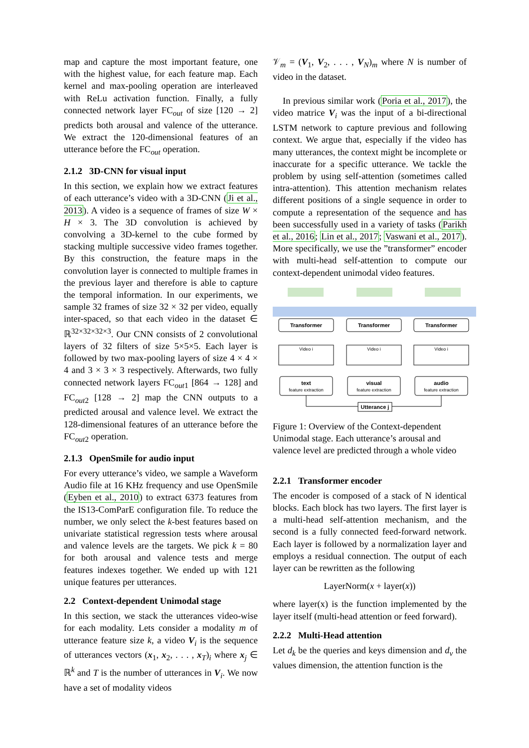map and capture the most important feature, one with the highest value, for each feature map. Each kernel and max-pooling operation are interleaved with ReLu activation function. Finally, a fully connected network layer FC<sub>out</sub> of size [120 → 2] predicts both arousal and valence of the utterance. We extract the 120-dimensional features of an utterance before the FC<sub>out</sub> operation.
2.1.2 3D-CNN for visual input
In this section, we explain how we extract features of each utterance’s video with a 3D-CNN (Ji et al., 2013). A video is a sequence of frames of size W × H × 3. The 3D convolution is achieved by convolving a 3D-kernel to the cube formed by stacking multiple successive video frames together. By this construction, the feature maps in the convolution layer is connected to multiple frames in the previous layer and therefore is able to capture the temporal information. In our experiments, we sample 32 frames of size 32 × 32 per video, equally inter-spaced, so that each video in the dataset ∈ ℝ<sup>32×32×32×3</sup>. Our CNN consists of 2 convolutional layers of 32 filters of size 5×5×5. Each layer is followed by two max-pooling layers of size 4 × 4 × 4 and 3 × 3 × 3 respectively. Afterwards, two fully connected network layers FC<sub>out1</sub> [864 → 128] and FC<sub>out2</sub> [128 → 2] map the CNN outputs to a predicted arousal and valence level. We extract the 128-dimensional features of an utterance before the FC<sub>out2</sub> operation.
2.1.3 OpenSmile for audio input
For every utterance’s video, we sample a Waveform Audio file at 16 KHz frequency and use OpenSmile (Eyben et al., 2010) to extract 6373 features from the IS13-ComParE configuration file. To reduce the number, we only select the k-best features based on univariate statistical regression tests where arousal and valence levels are the targets. We pick k = 80 for both arousal and valence tests and merge features indexes together. We ended up with 121 unique features per utterances.
2.2 Context-dependent Unimodal stage
In this section, we stack the utterances video-wise for each modality. Lets consider a modality m of utterance feature size k, a video V<sub>i</sub> is the sequence of utterances vectors (x<sub>1</sub>, x<sub>2</sub>, . . . , x<sub>T</sub>)<sub>i</sub> where x<sub>j</sub> ∈ ℝ<sup>k</sup> and T is the number of utterances in V<sub>i</sub>. We now have a set of modality videos
𝒱<sub>m</sub> = (V<sub>1</sub>, V<sub>2</sub>, . . . , V<sub>N</sub>)<sub>m</sub> where N is number of video in the dataset.
In previous similar work (Poria et al., 2017), the video matrice V<sub>i</sub> was the input of a bi-directional LSTM network to capture previous and following context. We argue that, especially if the video has many utterances, the context might be incomplete or inaccurate for a specific utterance. We tackle the problem by using self-attention (sometimes called intra-attention). This attention mechanism relates different positions of a single sequence in order to compute a representation of the sequence and has been successfully used in a variety of tasks (Parikh et al., 2016; Lin et al., 2017; Vaswani et al., 2017). More specifically, we use the ”transformer” encoder with multi-head self-attention to compute our context-dependent unimodal video features.
Transformer
Transformer
Transformer
Video i
Video i
Video i
text
feature extraction
visual
feature extraction
audio
feature extraction
Utterance j
Figure 1: Overview of the Context-dependent Unimodal stage. Each utterance’s arousal and valence level are predicted through a whole video
2.2.1 Transformer encoder
The encoder is composed of a stack of N identical blocks. Each block has two layers. The first layer is a multi-head self-attention mechanism, and the second is a fully connected feed-forward network. Each layer is followed by a normalization layer and employs a residual connection. The output of each layer can be rewritten as the following
LayerNorm(x + layer(x))
where layer(x) is the function implemented by the layer itself (multi-head attention or feed forward).
2.2.2 Multi-Head attention
Let d<sub>k</sub> be the queries and keys dimension and d<sub>v</sub> the values dimension, the attention function is the